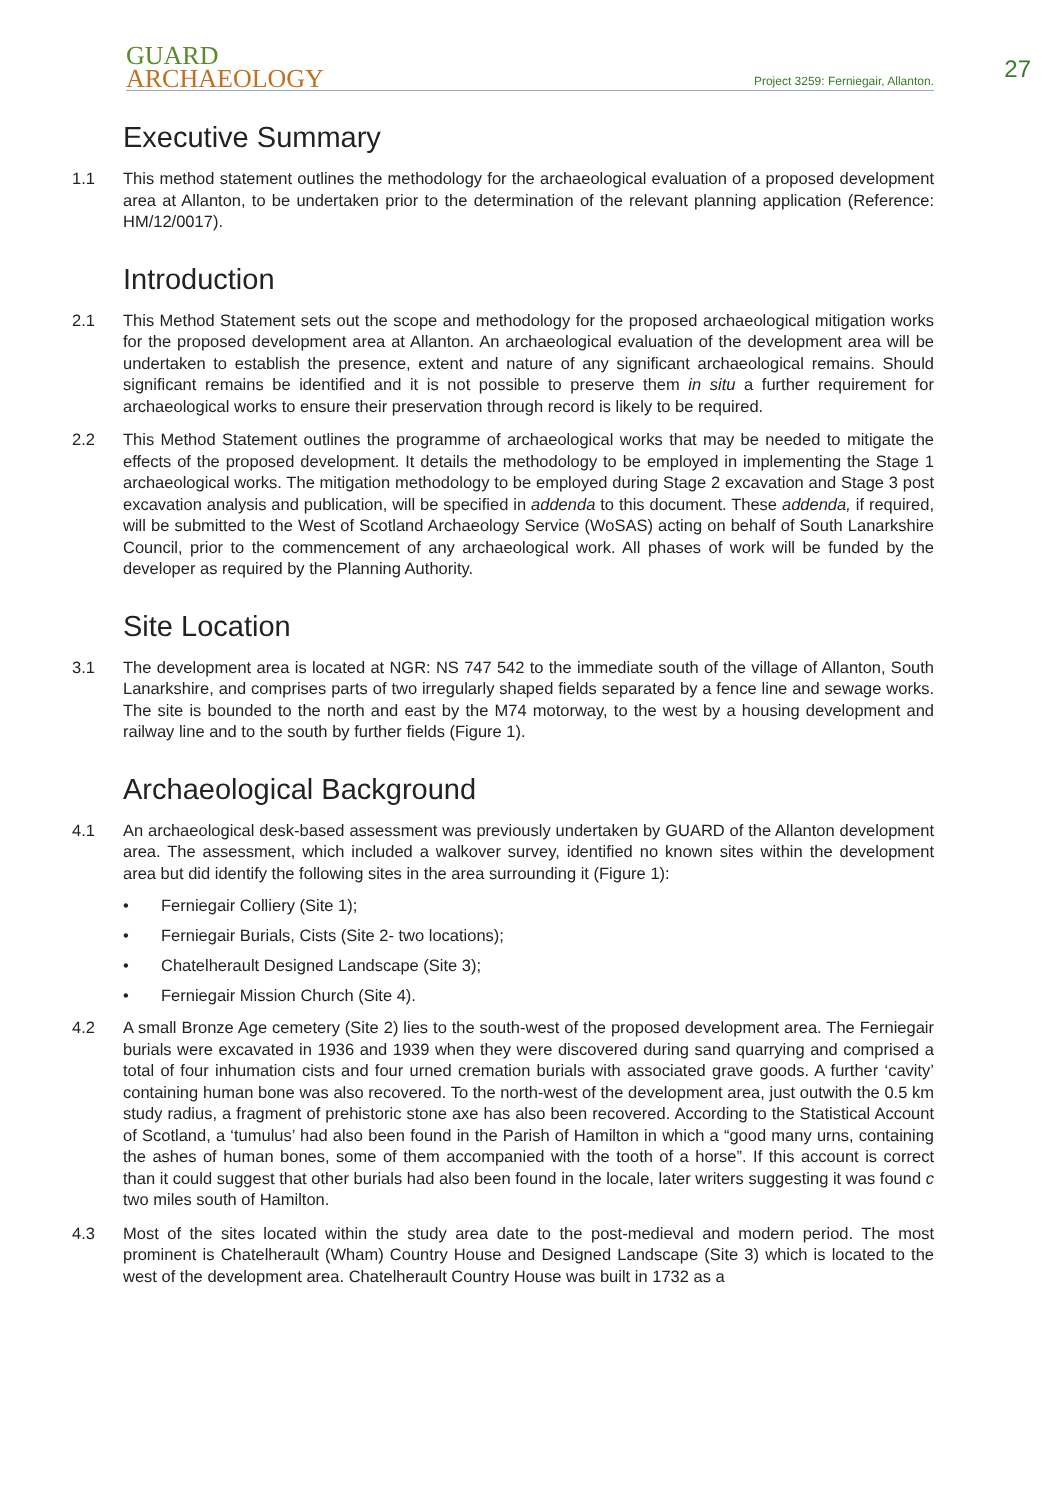GUARD
ARCHAEOLOGY
Project 3259: Ferniegair, Allanton.
27
Executive Summary
1.1 This method statement outlines the methodology for the archaeological evaluation of a proposed development area at Allanton, to be undertaken prior to the determination of the relevant planning application (Reference: HM/12/0017).
Introduction
2.1 This Method Statement sets out the scope and methodology for the proposed archaeological mitigation works for the proposed development area at Allanton. An archaeological evaluation of the development area will be undertaken to establish the presence, extent and nature of any significant archaeological remains. Should significant remains be identified and it is not possible to preserve them in situ a further requirement for archaeological works to ensure their preservation through record is likely to be required.
2.2 This Method Statement outlines the programme of archaeological works that may be needed to mitigate the effects of the proposed development. It details the methodology to be employed in implementing the Stage 1 archaeological works. The mitigation methodology to be employed during Stage 2 excavation and Stage 3 post excavation analysis and publication, will be specified in addenda to this document. These addenda, if required, will be submitted to the West of Scotland Archaeology Service (WoSAS) acting on behalf of South Lanarkshire Council, prior to the commencement of any archaeological work. All phases of work will be funded by the developer as required by the Planning Authority.
Site Location
3.1 The development area is located at NGR: NS 747 542 to the immediate south of the village of Allanton, South Lanarkshire, and comprises parts of two irregularly shaped fields separated by a fence line and sewage works. The site is bounded to the north and east by the M74 motorway, to the west by a housing development and railway line and to the south by further fields (Figure 1).
Archaeological Background
4.1 An archaeological desk-based assessment was previously undertaken by GUARD of the Allanton development area. The assessment, which included a walkover survey, identified no known sites within the development area but did identify the following sites in the area surrounding it (Figure 1):
• Ferniegair Colliery (Site 1);
• Ferniegair Burials, Cists (Site 2- two locations);
• Chatelherault Designed Landscape (Site 3);
• Ferniegair Mission Church (Site 4).
4.2 A small Bronze Age cemetery (Site 2) lies to the south-west of the proposed development area. The Ferniegair burials were excavated in 1936 and 1939 when they were discovered during sand quarrying and comprised a total of four inhumation cists and four urned cremation burials with associated grave goods. A further ‘cavity’ containing human bone was also recovered. To the north-west of the development area, just outwith the 0.5 km study radius, a fragment of prehistoric stone axe has also been recovered. According to the Statistical Account of Scotland, a ‘tumulus’ had also been found in the Parish of Hamilton in which a “good many urns, containing the ashes of human bones, some of them accompanied with the tooth of a horse”. If this account is correct than it could suggest that other burials had also been found in the locale, later writers suggesting it was found c two miles south of Hamilton.
4.3 Most of the sites located within the study area date to the post-medieval and modern period. The most prominent is Chatelherault (Wham) Country House and Designed Landscape (Site 3) which is located to the west of the development area. Chatelherault Country House was built in 1732 as a